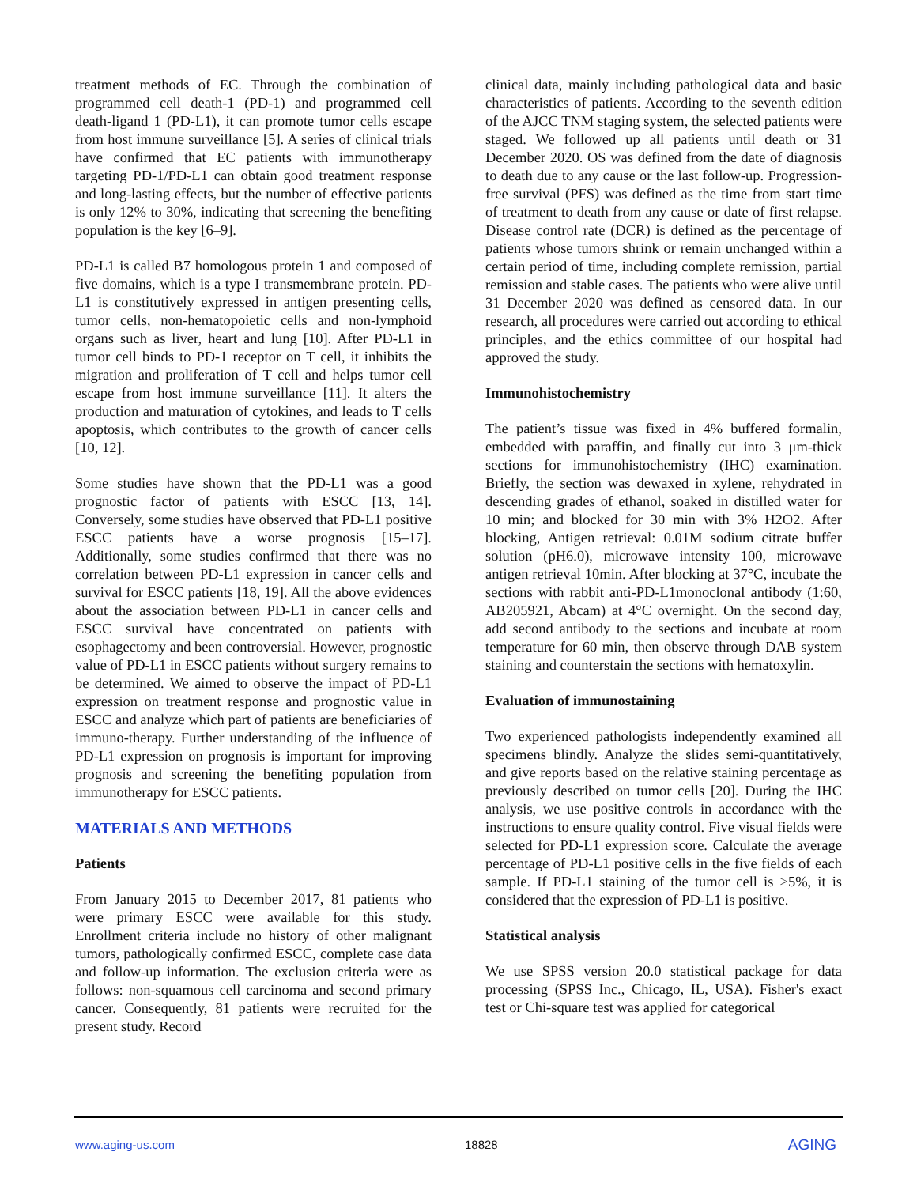treatment methods of EC. Through the combination of programmed cell death-1 (PD-1) and programmed cell death-ligand 1 (PD-L1), it can promote tumor cells escape from host immune surveillance [5]. A series of clinical trials have confirmed that EC patients with immunotherapy targeting PD-1/PD-L1 can obtain good treatment response and long-lasting effects, but the number of effective patients is only 12% to 30%, indicating that screening the benefiting population is the key [6–9].
PD-L1 is called B7 homologous protein 1 and composed of five domains, which is a type I transmembrane protein. PD-L1 is constitutively expressed in antigen presenting cells, tumor cells, non-hematopoietic cells and non-lymphoid organs such as liver, heart and lung [10]. After PD-L1 in tumor cell binds to PD-1 receptor on T cell, it inhibits the migration and proliferation of T cell and helps tumor cell escape from host immune surveillance [11]. It alters the production and maturation of cytokines, and leads to T cells apoptosis, which contributes to the growth of cancer cells [10, 12].
Some studies have shown that the PD-L1 was a good prognostic factor of patients with ESCC [13, 14]. Conversely, some studies have observed that PD-L1 positive ESCC patients have a worse prognosis [15–17]. Additionally, some studies confirmed that there was no correlation between PD-L1 expression in cancer cells and survival for ESCC patients [18, 19]. All the above evidences about the association between PD-L1 in cancer cells and ESCC survival have concentrated on patients with esophagectomy and been controversial. However, prognostic value of PD-L1 in ESCC patients without surgery remains to be determined. We aimed to observe the impact of PD-L1 expression on treatment response and prognostic value in ESCC and analyze which part of patients are beneficiaries of immuno-therapy. Further understanding of the influence of PD-L1 expression on prognosis is important for improving prognosis and screening the benefiting population from immunotherapy for ESCC patients.
MATERIALS AND METHODS
Patients
From January 2015 to December 2017, 81 patients who were primary ESCC were available for this study. Enrollment criteria include no history of other malignant tumors, pathologically confirmed ESCC, complete case data and follow-up information. The exclusion criteria were as follows: non-squamous cell carcinoma and second primary cancer. Consequently, 81 patients were recruited for the present study. Record
clinical data, mainly including pathological data and basic characteristics of patients. According to the seventh edition of the AJCC TNM staging system, the selected patients were staged. We followed up all patients until death or 31 December 2020. OS was defined from the date of diagnosis to death due to any cause or the last follow-up. Progression-free survival (PFS) was defined as the time from start time of treatment to death from any cause or date of first relapse. Disease control rate (DCR) is defined as the percentage of patients whose tumors shrink or remain unchanged within a certain period of time, including complete remission, partial remission and stable cases. The patients who were alive until 31 December 2020 was defined as censored data. In our research, all procedures were carried out according to ethical principles, and the ethics committee of our hospital had approved the study.
Immunohistochemistry
The patient’s tissue was fixed in 4% buffered formalin, embedded with paraffin, and finally cut into 3 μm-thick sections for immunohistochemistry (IHC) examination. Briefly, the section was dewaxed in xylene, rehydrated in descending grades of ethanol, soaked in distilled water for 10 min; and blocked for 30 min with 3% H2O2. After blocking, Antigen retrieval: 0.01M sodium citrate buffer solution (pH6.0), microwave intensity 100, microwave antigen retrieval 10min. After blocking at 37°C, incubate the sections with rabbit anti-PD-L1monoclonal antibody (1:60, AB205921, Abcam) at 4°C overnight. On the second day, add second antibody to the sections and incubate at room temperature for 60 min, then observe through DAB system staining and counterstain the sections with hematoxylin.
Evaluation of immunostaining
Two experienced pathologists independently examined all specimens blindly. Analyze the slides semi-quantitatively, and give reports based on the relative staining percentage as previously described on tumor cells [20]. During the IHC analysis, we use positive controls in accordance with the instructions to ensure quality control. Five visual fields were selected for PD-L1 expression score. Calculate the average percentage of PD-L1 positive cells in the five fields of each sample. If PD-L1 staining of the tumor cell is >5%, it is considered that the expression of PD-L1 is positive.
Statistical analysis
We use SPSS version 20.0 statistical package for data processing (SPSS Inc., Chicago, IL, USA). Fisher's exact test or Chi-square test was applied for categorical
www.aging-us.com 18828 AGING